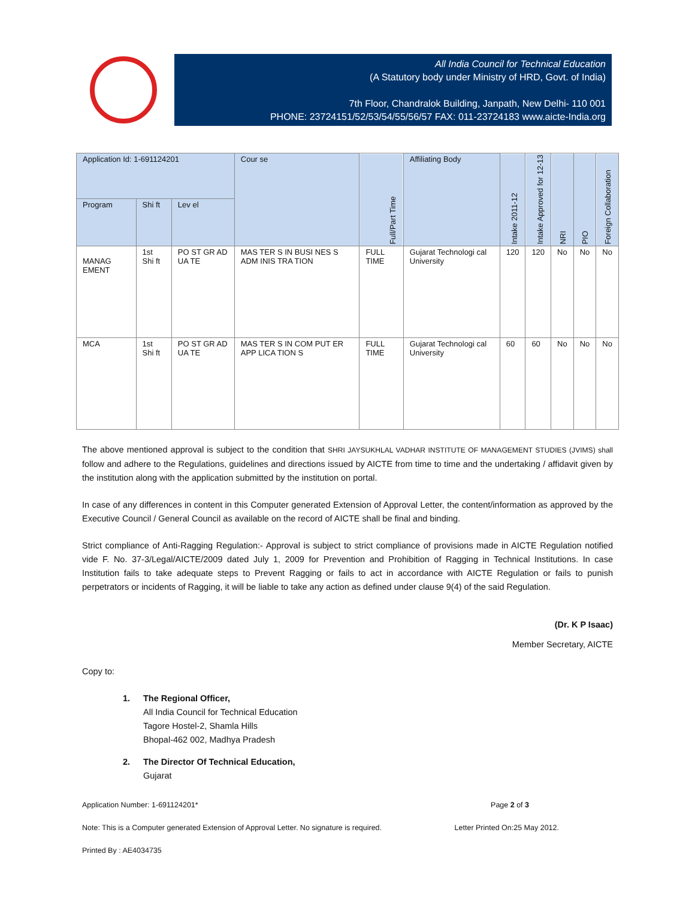All India Council for Technical Education
(A Statutory body under Ministry of HRD, Govt. of India)
7th Floor, Chandralok Building, Janpath, New Delhi- 110 001
PHONE: 23724151/52/53/54/55/56/57 FAX: 011-23724183 www.aicte-India.org
| Application Id: 1-691124201 | | | Cour se | Full/Part Time | Affiliating Body | Intake 2011-12 | Intake Approved for 12-13 | NRI | PIO | Foreign Collaboration |
| --- | --- | --- | --- | --- | --- | --- | --- | --- | --- | --- |
| Program | Shi ft | Lev el | | | | | | | | |
| MANAG EMENT | 1st Shi ft | PO ST GR AD UA TE | MAS TER S IN BUSI NES S ADM INIS TRA TION | FULL TIME | Gujarat Technologi cal University | 120 | 120 | No | No | No |
| MCA | 1st Shi ft | PO ST GR AD UA TE | MAS TER S IN COM PUT ER APP LICA TION S | FULL TIME | Gujarat Technologi cal University | 60 | 60 | No | No | No |
The above mentioned approval is subject to the condition that SHRI JAYSUKHLAL VADHAR INSTITUTE OF MANAGEMENT STUDIES (JVIMS) shall follow and adhere to the Regulations, guidelines and directions issued by AICTE from time to time and the undertaking / affidavit given by the institution along with the application submitted by the institution on portal.
In case of any differences in content in this Computer generated Extension of Approval Letter, the content/information as approved by the Executive Council / General Council as available on the record of AICTE shall be final and binding.
Strict compliance of Anti-Ragging Regulation:- Approval is subject to strict compliance of provisions made in AICTE Regulation notified vide F. No. 37-3/Legal/AICTE/2009 dated July 1, 2009 for Prevention and Prohibition of Ragging in Technical Institutions. In case Institution fails to take adequate steps to Prevent Ragging or fails to act in accordance with AICTE Regulation or fails to punish perpetrators or incidents of Ragging, it will be liable to take any action as defined under clause 9(4) of the said Regulation.
(Dr. K P Isaac)
Member Secretary, AICTE
Copy to:
1. The Regional Officer,
All India Council for Technical Education
Tagore Hostel-2, Shamla Hills
Bhopal-462 002, Madhya Pradesh
2. The Director Of Technical Education,
Gujarat
Application Number: 1-691124201* Page 2 of 3
Note: This is a Computer generated Extension of Approval Letter. No signature is required. Letter Printed On:25 May 2012.
Printed By : AE4034735